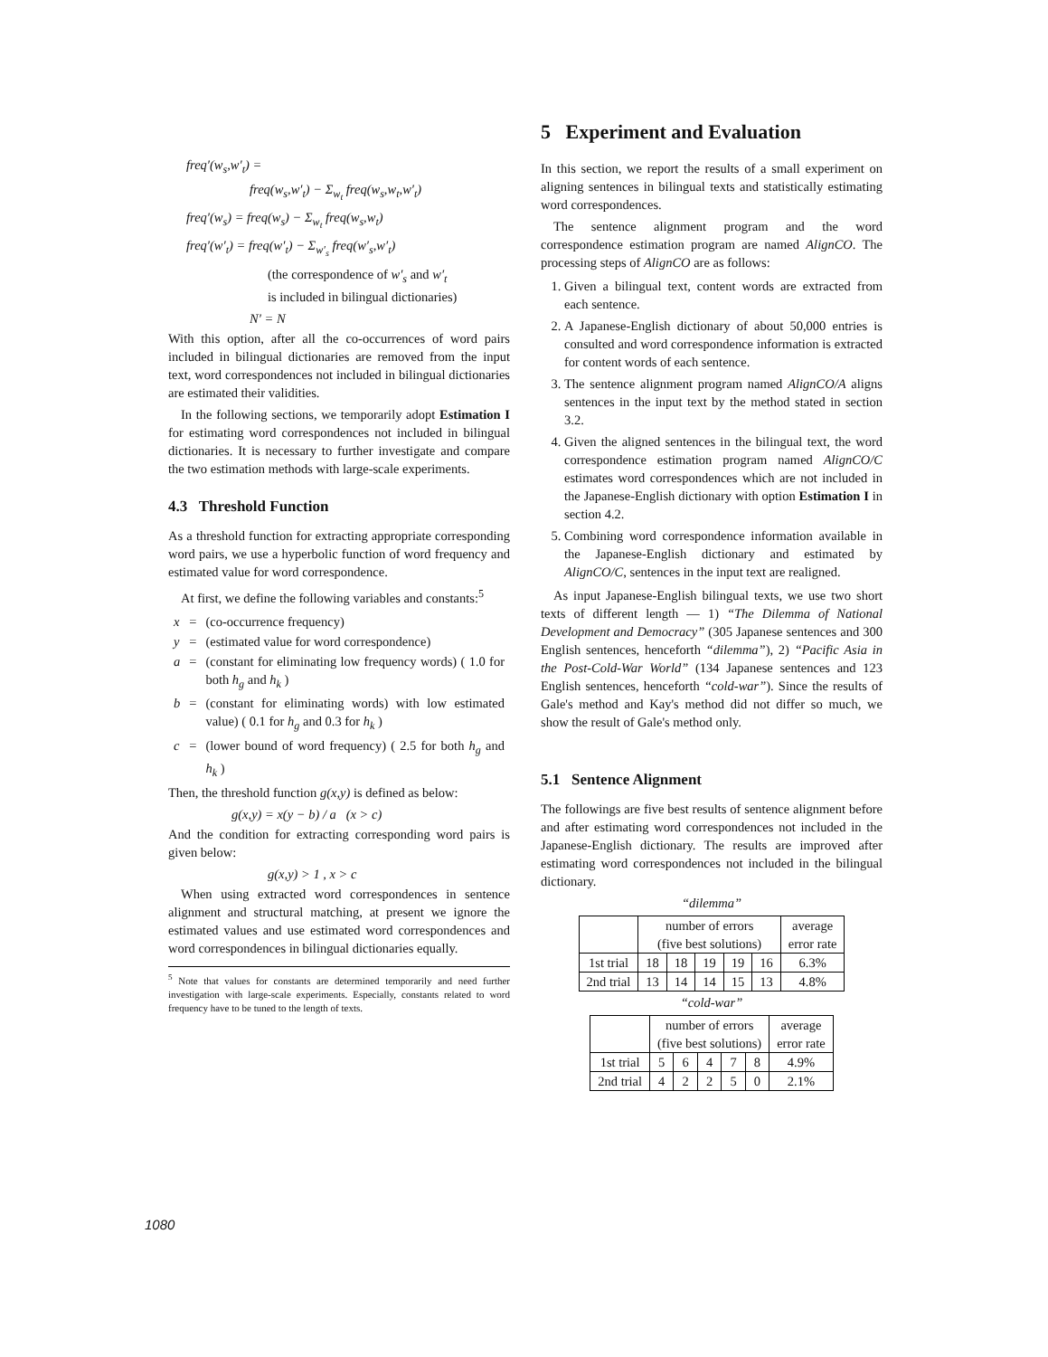freq′(w<sub>s</sub>,w′<sub>t</sub>) =
freq(w<sub>s</sub>,w′<sub>t</sub>) − Σ<sub>w<sub>t</sub></sub> freq(w<sub>s</sub>,w<sub>t</sub>,w′<sub>t</sub>)
freq′(w<sub>s</sub>) = freq(w<sub>s</sub>) − Σ<sub>w<sub>t</sub></sub> freq(w<sub>s</sub>,w<sub>t</sub>)
freq′(w′<sub>t</sub>) = freq(w′<sub>t</sub>) − Σ<sub>w′<sub>s</sub></sub> freq(w′<sub>s</sub>,w′<sub>t</sub>)
(the correspondence of w′<sub>s</sub> and w′<sub>t</sub>
is included in bilingual dictionaries)
N′ = N
With this option, after all the co-occurrences of word pairs included in bilingual dictionaries are removed from the input text, word correspondences not included in bilingual dictionaries are estimated their validities.
In the following sections, we temporarily adopt Estimation I for estimating word correspondences not included in bilingual dictionaries. It is necessary to further investigate and compare the two estimation methods with large-scale experiments.
4.3 Threshold Function
As a threshold function for extracting appropriate corresponding word pairs, we use a hyperbolic function of word frequency and estimated value for word correspondence.
At first, we define the following variables and constants:<sup>5</sup>
| x | = | (co-occurrence frequency) |
| y | = | (estimated value for word correspondence) |
| a | = | (constant for eliminating low frequency words) ( 1.0 for both h<sub>g</sub> and h<sub>k</sub> ) |
| b | = | (constant for eliminating words) with low estimated value) ( 0.1 for h<sub>g</sub> and 0.3 for h<sub>k</sub> ) |
| c | = | (lower bound of word frequency) ( 2.5 for both h<sub>g</sub> and h<sub>k</sub> ) |
Then, the threshold function g(x,y) is defined as below:
g(x,y) = x(y − b) / a (x > c)
And the condition for extracting corresponding word pairs is given below:
g(x,y) > 1 , x > c
When using extracted word correspondences in sentence alignment and structural matching, at present we ignore the estimated values and use estimated word correspondences and word correspondences in bilingual dictionaries equally.
<sup>5</sup> Note that values for constants are determined temporarily and need further investigation with large-scale experiments. Especially, constants related to word frequency have to be tuned to the length of texts.
5 Experiment and Evaluation
In this section, we report the results of a small experiment on aligning sentences in bilingual texts and statistically estimating word correspondences.
The sentence alignment program and the word correspondence estimation program are named AlignCO. The processing steps of AlignCO are as follows:
1. Given a bilingual text, content words are extracted from each sentence.
2. A Japanese-English dictionary of about 50,000 entries is consulted and word correspondence information is extracted for content words of each sentence.
3. The sentence alignment program named AlignCO/A aligns sentences in the input text by the method stated in section 3.2.
4. Given the aligned sentences in the bilingual text, the word correspondence estimation program named AlignCO/C estimates word correspondences which are not included in the Japanese-English dictionary with option Estimation I in section 4.2.
5. Combining word correspondence information available in the Japanese-English dictionary and estimated by AlignCO/C, sentences in the input text are realigned.
As input Japanese-English bilingual texts, we use two short texts of different length — 1) “The Dilemma of National Development and Democracy” (305 Japanese sentences and 300 English sentences, henceforth “dilemma”), 2) “Pacific Asia in the Post-Cold-War World” (134 Japanese sentences and 123 English sentences, henceforth “cold-war”). Since the results of Gale's method and Kay's method did not differ so much, we show the result of Gale's method only.
5.1 Sentence Alignment
The followings are five best results of sentence alignment before and after estimating word correspondences not included in the Japanese-English dictionary. The results are improved after estimating word correspondences not included in the bilingual dictionary.
“dilemma”
| | number of errors (five best solutions) | | | | | average error rate |
| --- | --- | --- | --- | --- | --- | --- |
| 1st trial | 18 | 18 | 19 | 19 | 16 | 6.3% |
| 2nd trial | 13 | 14 | 14 | 15 | 13 | 4.8% |
“cold-war”
| | number of errors (five best solutions) | | | | | average error rate |
| --- | --- | --- | --- | --- | --- | --- |
| 1st trial | 5 | 6 | 4 | 7 | 8 | 4.9% |
| 2nd trial | 4 | 2 | 2 | 5 | 0 | 2.1% |
1080